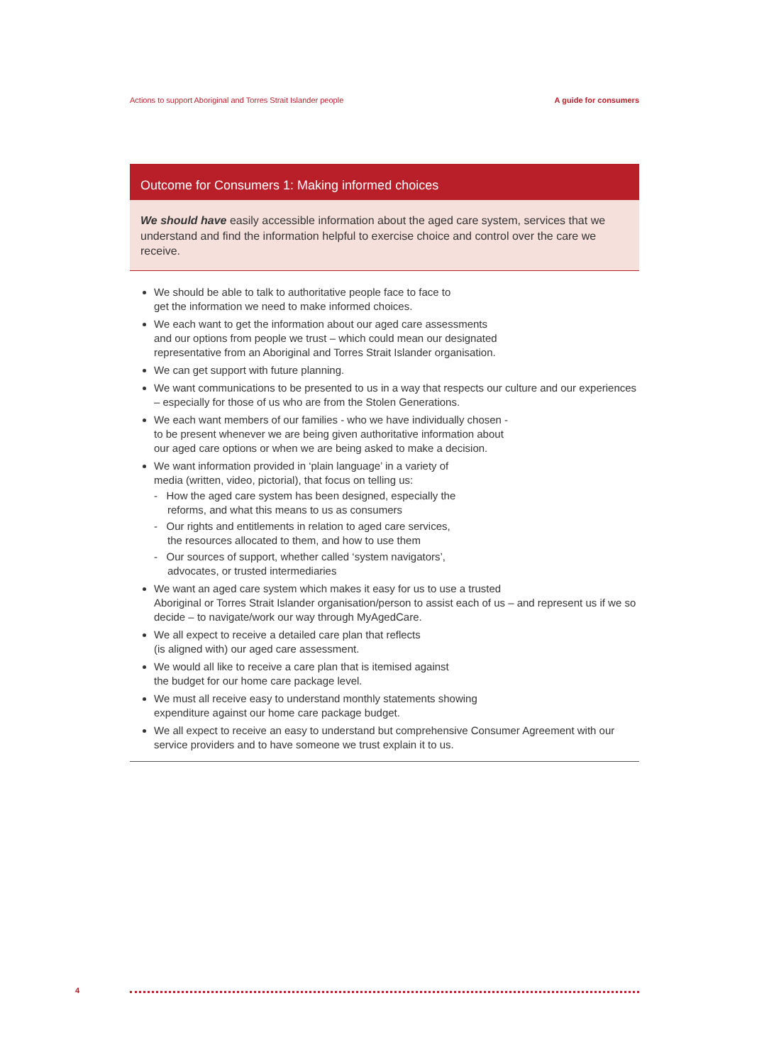Actions to support Aboriginal and Torres Strait Islander people A guide for consumers
Outcome for Consumers 1: Making informed choices
We should have easily accessible information about the aged care system, services that we understand and find the information helpful to exercise choice and control over the care we receive.
We should be able to talk to authoritative people face to face to
get the information we need to make informed choices.
We each want to get the information about our aged care assessments
and our options from people we trust – which could mean our designated
representative from an Aboriginal and Torres Strait Islander organisation.
We can get support with future planning.
We want communications to be presented to us in a way that respects our culture and our experiences – especially for those of us who are from the Stolen Generations.
We each want members of our families - who we have individually chosen -
to be present whenever we are being given authoritative information about
our aged care options or when we are being asked to make a decision.
We want information provided in ‘plain language’ in a variety of
media (written, video, pictorial), that focus on telling us:
- How the aged care system has been designed, especially the
reforms, and what this means to us as consumers
- Our rights and entitlements in relation to aged care services,
the resources allocated to them, and how to use them
- Our sources of support, whether called ‘system navigators’,
advocates, or trusted intermediaries
We want an aged care system which makes it easy for us to use a trusted
Aboriginal or Torres Strait Islander organisation/person to assist each of us – and represent us if we so decide – to navigate/work our way through MyAgedCare.
We all expect to receive a detailed care plan that reflects
(is aligned with) our aged care assessment.
We would all like to receive a care plan that is itemised against
the budget for our home care package level.
We must all receive easy to understand monthly statements showing
expenditure against our home care package budget.
We all expect to receive an easy to understand but comprehensive Consumer Agreement with our service providers and to have someone we trust explain it to us.
4